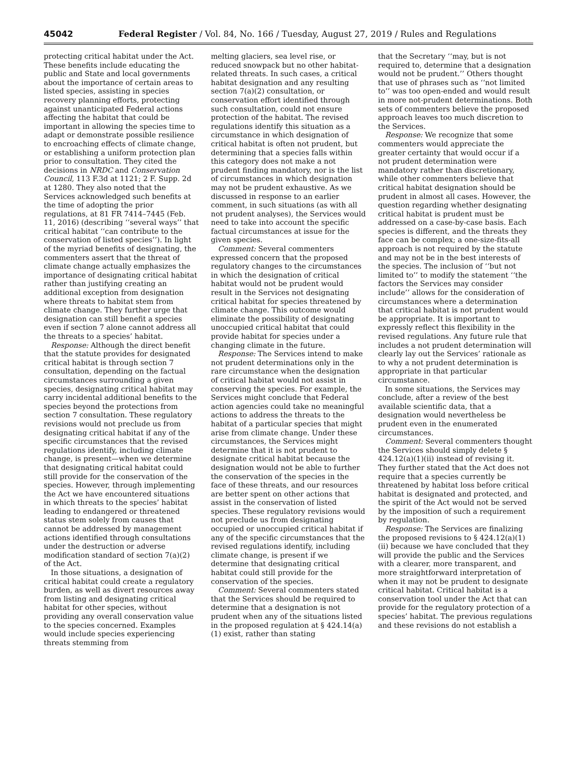45042 Federal Register / Vol. 84, No. 166 / Tuesday, August 27, 2019 / Rules and Regulations
protecting critical habitat under the Act. These benefits include educating the public and State and local governments about the importance of certain areas to listed species, assisting in species recovery planning efforts, protecting against unanticipated Federal actions affecting the habitat that could be important in allowing the species time to adapt or demonstrate possible resilience to encroaching effects of climate change, or establishing a uniform protection plan prior to consultation. They cited the decisions in NRDC and Conservation Council, 113 F.3d at 1121; 2 F. Supp. 2d at 1280. They also noted that the Services acknowledged such benefits at the time of adopting the prior regulations, at 81 FR 7414–7445 (Feb. 11, 2016) (describing ‘‘several ways’’ that critical habitat ‘‘can contribute to the conservation of listed species’’). In light of the myriad benefits of designating, the commenters assert that the threat of climate change actually emphasizes the importance of designating critical habitat rather than justifying creating an additional exception from designation where threats to habitat stem from climate change. They further urge that designation can still benefit a species even if section 7 alone cannot address all the threats to a species’ habitat.
Response: Although the direct benefit that the statute provides for designated critical habitat is through section 7 consultation, depending on the factual circumstances surrounding a given species, designating critical habitat may carry incidental additional benefits to the species beyond the protections from section 7 consultation. These regulatory revisions would not preclude us from designating critical habitat if any of the specific circumstances that the revised regulations identify, including climate change, is present—when we determine that designating critical habitat could still provide for the conservation of the species. However, through implementing the Act we have encountered situations in which threats to the species’ habitat leading to endangered or threatened status stem solely from causes that cannot be addressed by management actions identified through consultations under the destruction or adverse modification standard of section 7(a)(2) of the Act.
In those situations, a designation of critical habitat could create a regulatory burden, as well as divert resources away from listing and designating critical habitat for other species, without providing any overall conservation value to the species concerned. Examples would include species experiencing threats stemming from
melting glaciers, sea level rise, or reduced snowpack but no other habitat-related threats. In such cases, a critical habitat designation and any resulting section 7(a)(2) consultation, or conservation effort identified through such consultation, could not ensure protection of the habitat. The revised regulations identify this situation as a circumstance in which designation of critical habitat is often not prudent, but determining that a species falls within this category does not make a not prudent finding mandatory, nor is the list of circumstances in which designation may not be prudent exhaustive. As we discussed in response to an earlier comment, in such situations (as with all not prudent analyses), the Services would need to take into account the specific factual circumstances at issue for the given species.
Comment: Several commenters expressed concern that the proposed regulatory changes to the circumstances in which the designation of critical habitat would not be prudent would result in the Services not designating critical habitat for species threatened by climate change. This outcome would eliminate the possibility of designating unoccupied critical habitat that could provide habitat for species under a changing climate in the future.
Response: The Services intend to make not prudent determinations only in the rare circumstance when the designation of critical habitat would not assist in conserving the species. For example, the Services might conclude that Federal action agencies could take no meaningful actions to address the threats to the habitat of a particular species that might arise from climate change. Under these circumstances, the Services might determine that it is not prudent to designate critical habitat because the designation would not be able to further the conservation of the species in the face of these threats, and our resources are better spent on other actions that assist in the conservation of listed species. These regulatory revisions would not preclude us from designating occupied or unoccupied critical habitat if any of the specific circumstances that the revised regulations identify, including climate change, is present if we determine that designating critical habitat could still provide for the conservation of the species.
Comment: Several commenters stated that the Services should be required to determine that a designation is not prudent when any of the situations listed in the proposed regulation at § 424.14(a)(1) exist, rather than stating
that the Secretary ‘‘may, but is not required to, determine that a designation would not be prudent.’’ Others thought that use of phrases such as ‘‘not limited to’’ was too open-ended and would result in more not-prudent determinations. Both sets of commenters believe the proposed approach leaves too much discretion to the Services.
Response: We recognize that some commenters would appreciate the greater certainty that would occur if a not prudent determination were mandatory rather than discretionary, while other commenters believe that critical habitat designation should be prudent in almost all cases. However, the question regarding whether designating critical habitat is prudent must be addressed on a case-by-case basis. Each species is different, and the threats they face can be complex; a one-size-fits-all approach is not required by the statute and may not be in the best interests of the species. The inclusion of ‘‘but not limited to’’ to modify the statement ‘‘the factors the Services may consider include’’ allows for the consideration of circumstances where a determination that critical habitat is not prudent would be appropriate. It is important to expressly reflect this flexibility in the revised regulations. Any future rule that includes a not prudent determination will clearly lay out the Services’ rationale as to why a not prudent determination is appropriate in that particular circumstance.
In some situations, the Services may conclude, after a review of the best available scientific data, that a designation would nevertheless be prudent even in the enumerated circumstances.
Comment: Several commenters thought the Services should simply delete § 424.12(a)(1)(ii) instead of revising it. They further stated that the Act does not require that a species currently be threatened by habitat loss before critical habitat is designated and protected, and the spirit of the Act would not be served by the imposition of such a requirement by regulation.
Response: The Services are finalizing the proposed revisions to § 424.12(a)(1)(ii) because we have concluded that they will provide the public and the Services with a clearer, more transparent, and more straightforward interpretation of when it may not be prudent to designate critical habitat. Critical habitat is a conservation tool under the Act that can provide for the regulatory protection of a species’ habitat. The previous regulations and these revisions do not establish a